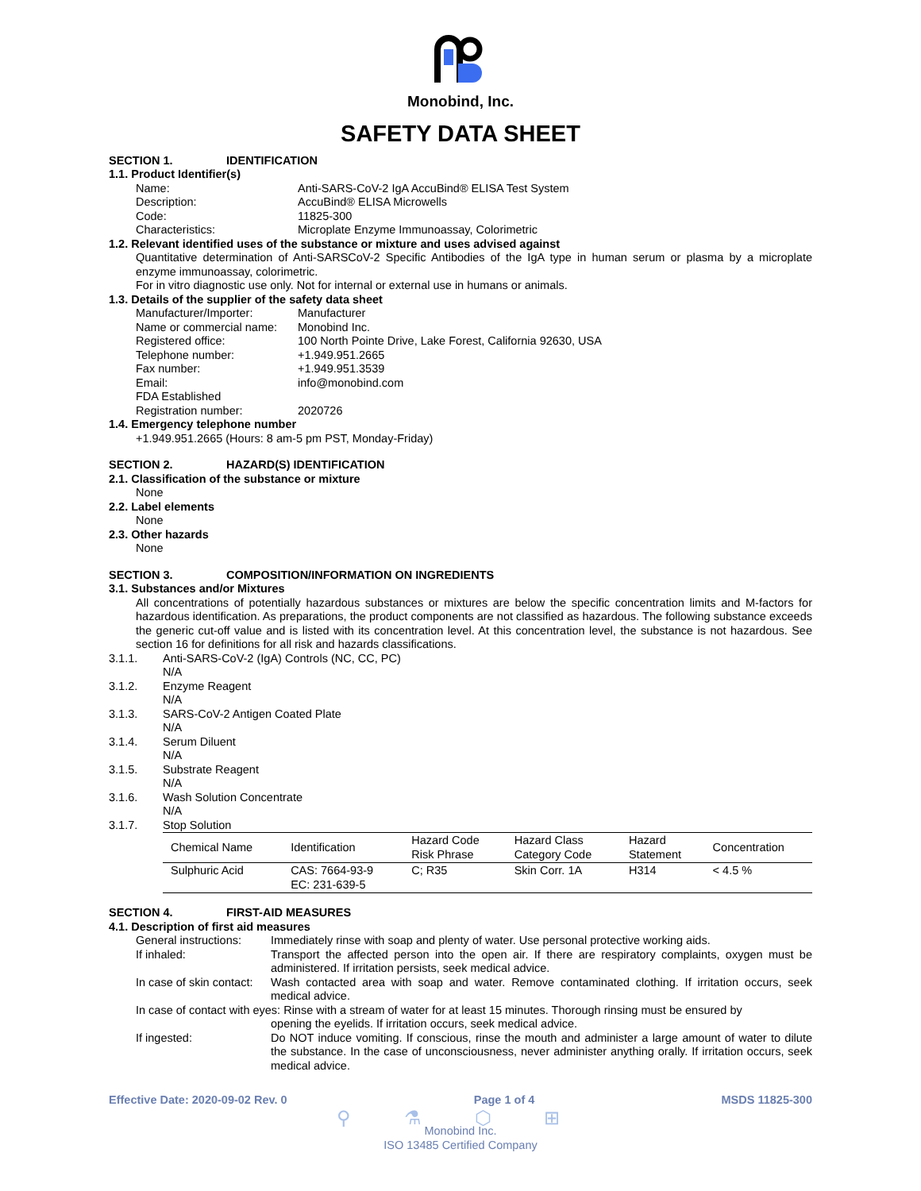Monobind, Inc.
SAFETY DATA SHEET
SECTION 1. IDENTIFICATION
1.1. Product Identifier(s)
Name: Anti-SARS-CoV-2 IgA AccuBind® ELISA Test System
Description: AccuBind® ELISA Microwells
Code: 11825-300
Characteristics: Microplate Enzyme Immunoassay, Colorimetric
1.2. Relevant identified uses of the substance or mixture and uses advised against
Quantitative determination of Anti-SARSCoV-2 Specific Antibodies of the IgA type in human serum or plasma by a microplate enzyme immunoassay, colorimetric.
For in vitro diagnostic use only. Not for internal or external use in humans or animals.
1.3. Details of the supplier of the safety data sheet
Manufacturer/Importer: Manufacturer
Name or commercial name:
Monobind Inc.
Registered office: 100 North Pointe Drive, Lake Forest, California 92630, USA
Telephone number: +1.949.951.2665
Fax number: +1.949.951.3539
Email: info@monobind.com
FDA Established
Registration number: 2020726
1.4. Emergency telephone number
+1.949.951.2665 (Hours: 8 am-5 pm PST, Monday-Friday)
SECTION 2. HAZARD(S) IDENTIFICATION
2.1. Classification of the substance or mixture
None
2.2. Label elements
None
2.3. Other hazards
None
SECTION 3. COMPOSITION/INFORMATION ON INGREDIENTS
3.1. Substances and/or Mixtures
All concentrations of potentially hazardous substances or mixtures are below the specific concentration limits and M-factors for hazardous identification. As preparations, the product components are not classified as hazardous. The following substance exceeds the generic cut-off value and is listed with its concentration level. At this concentration level, the substance is not hazardous. See section 16 for definitions for all risk and hazards classifications.
3.1.1. Anti-SARS-CoV-2 (IgA) Controls (NC, CC, PC)
N/A
3.1.2. Enzyme Reagent
N/A
3.1.3. SARS-CoV-2 Antigen Coated Plate
N/A
3.1.4. Serum Diluent
N/A
3.1.5. Substrate Reagent
N/A
3.1.6. Wash Solution Concentrate
N/A
3.1.7. Stop Solution
| Chemical Name | Identification | Hazard Code Risk Phrase | Hazard Class Category Code | Hazard Statement | Concentration |
| --- | --- | --- | --- | --- | --- |
| Sulphuric Acid | CAS: 7664-93-9 EC: 231-639-5 | C; R35 | Skin Corr. 1A | H314 | < 4.5 % |
SECTION 4. FIRST-AID MEASURES
4.1. Description of first aid measures
General instructions:
Immediately rinse with soap and plenty of water. Use personal protective working aids.
If inhaled: Transport the affected person into the open air. If there are respiratory complaints, oxygen must be administered. If irritation persists, seek medical advice.
In case of skin contact:
Wash contacted area with soap and water. Remove contaminated clothing. If irritation occurs, seek medical advice.
In case of contact with eyes: Rinse with a stream of water for at least 15 minutes. Thorough rinsing must be ensured by
opening the eyelids. If irritation occurs, seek medical advice.
If ingested: Do NOT induce vomiting. If conscious, rinse the mouth and administer a large amount of water to dilute the substance. In the case of unconsciousness, never administer anything orally. If irritation occurs, seek medical advice.
Effective Date: 2020-09-02 Rev. 0
Page 1 of 4 MSDS 11825-300
⚲ ⚗ ⬡ ⊞
Monobind Inc.
ISO 13485 Certified Company